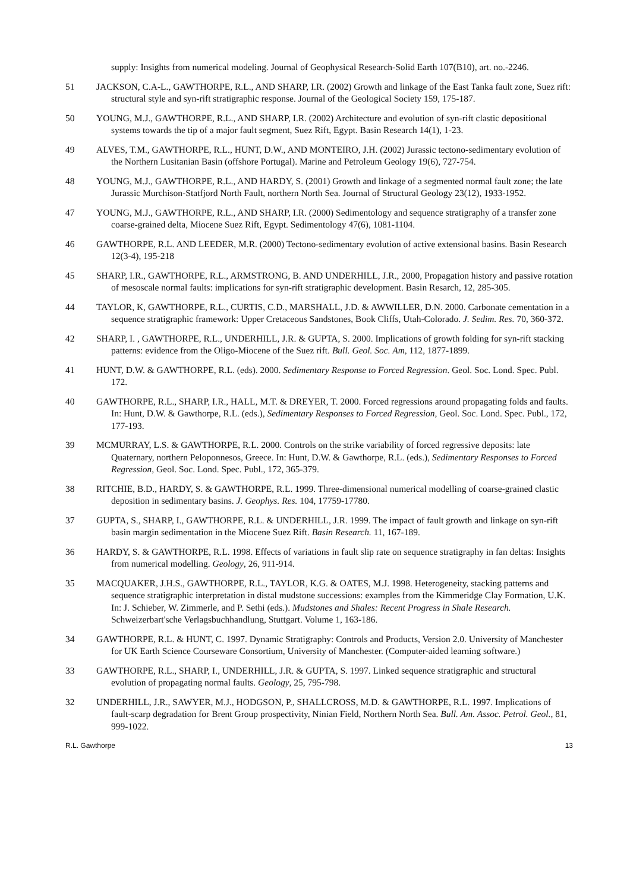supply: Insights from numerical modeling. Journal of Geophysical Research-Solid Earth 107(B10), art. no.-2246.
51 JACKSON, C.A-L., GAWTHORPE, R.L., AND SHARP, I.R. (2002) Growth and linkage of the East Tanka fault zone, Suez rift: structural style and syn-rift stratigraphic response. Journal of the Geological Society 159, 175-187.
50 YOUNG, M.J., GAWTHORPE, R.L., AND SHARP, I.R. (2002) Architecture and evolution of syn-rift clastic depositional systems towards the tip of a major fault segment, Suez Rift, Egypt. Basin Research 14(1), 1-23.
49 ALVES, T.M., GAWTHORPE, R.L., HUNT, D.W., AND MONTEIRO, J.H. (2002) Jurassic tectono-sedimentary evolution of the Northern Lusitanian Basin (offshore Portugal). Marine and Petroleum Geology 19(6), 727-754.
48 YOUNG, M.J., GAWTHORPE, R.L., AND HARDY, S. (2001) Growth and linkage of a segmented normal fault zone; the late Jurassic Murchison-Statfjord North Fault, northern North Sea. Journal of Structural Geology 23(12), 1933-1952.
47 YOUNG, M.J., GAWTHORPE, R.L., AND SHARP, I.R. (2000) Sedimentology and sequence stratigraphy of a transfer zone coarse-grained delta, Miocene Suez Rift, Egypt. Sedimentology 47(6), 1081-1104.
46 GAWTHORPE, R.L. AND LEEDER, M.R. (2000) Tectono-sedimentary evolution of active extensional basins. Basin Research 12(3-4), 195-218
45 SHARP, I.R., GAWTHORPE, R.L., ARMSTRONG, B. AND UNDERHILL, J.R., 2000, Propagation history and passive rotation of mesoscale normal faults: implications for syn-rift stratigraphic development. Basin Resarch, 12, 285-305.
44 TAYLOR, K, GAWTHORPE, R.L., CURTIS, C.D., MARSHALL, J.D. & AWWILLER, D.N. 2000. Carbonate cementation in a sequence stratigraphic framework: Upper Cretaceous Sandstones, Book Cliffs, Utah-Colorado. J. Sedim. Res. 70, 360-372.
42 SHARP, I. , GAWTHORPE, R.L., UNDERHILL, J.R. & GUPTA, S. 2000. Implications of growth folding for syn-rift stacking patterns: evidence from the Oligo-Miocene of the Suez rift. Bull. Geol. Soc. Am, 112, 1877-1899.
41 HUNT, D.W. & GAWTHORPE, R.L. (eds). 2000. Sedimentary Response to Forced Regression. Geol. Soc. Lond. Spec. Publ. 172.
40 GAWTHORPE, R.L., SHARP, I.R., HALL, M.T. & DREYER, T. 2000. Forced regressions around propagating folds and faults. In: Hunt, D.W. & Gawthorpe, R.L. (eds.), Sedimentary Responses to Forced Regression, Geol. Soc. Lond. Spec. Publ., 172, 177-193.
39 MCMURRAY, L.S. & GAWTHORPE, R.L. 2000. Controls on the strike variability of forced regressive deposits: late Quaternary, northern Peloponnesos, Greece. In: Hunt, D.W. & Gawthorpe, R.L. (eds.), Sedimentary Responses to Forced Regression, Geol. Soc. Lond. Spec. Publ., 172, 365-379.
38 RITCHIE, B.D., HARDY, S. & GAWTHORPE, R.L. 1999. Three-dimensional numerical modelling of coarse-grained clastic deposition in sedimentary basins. J. Geophys. Res. 104, 17759-17780.
37 GUPTA, S., SHARP, I., GAWTHORPE, R.L. & UNDERHILL, J.R. 1999. The impact of fault growth and linkage on syn-rift basin margin sedimentation in the Miocene Suez Rift. Basin Research. 11, 167-189.
36 HARDY, S. & GAWTHORPE, R.L. 1998. Effects of variations in fault slip rate on sequence stratigraphy in fan deltas: Insights from numerical modelling. Geology, 26, 911-914.
35 MACQUAKER, J.H.S., GAWTHORPE, R.L., TAYLOR, K.G. & OATES, M.J. 1998. Heterogeneity, stacking patterns and sequence stratigraphic interpretation in distal mudstone successions: examples from the Kimmeridge Clay Formation, U.K. In: J. Schieber, W. Zimmerle, and P. Sethi (eds.). Mudstones and Shales: Recent Progress in Shale Research. Schweizerbart'sche Verlagsbuchhandlung, Stuttgart. Volume 1, 163-186.
34 GAWTHORPE, R.L. & HUNT, C. 1997. Dynamic Stratigraphy: Controls and Products, Version 2.0. University of Manchester for UK Earth Science Courseware Consortium, University of Manchester. (Computer-aided learning software.)
33 GAWTHORPE, R.L., SHARP, I., UNDERHILL, J.R. & GUPTA, S. 1997. Linked sequence stratigraphic and structural evolution of propagating normal faults. Geology, 25, 795-798.
32 UNDERHILL, J.R., SAWYER, M.J., HODGSON, P., SHALLCROSS, M.D. & GAWTHORPE, R.L. 1997. Implications of fault-scarp degradation for Brent Group prospectivity, Ninian Field, Northern North Sea. Bull. Am. Assoc. Petrol. Geol., 81, 999-1022.
R.L. Gawthorpe 13